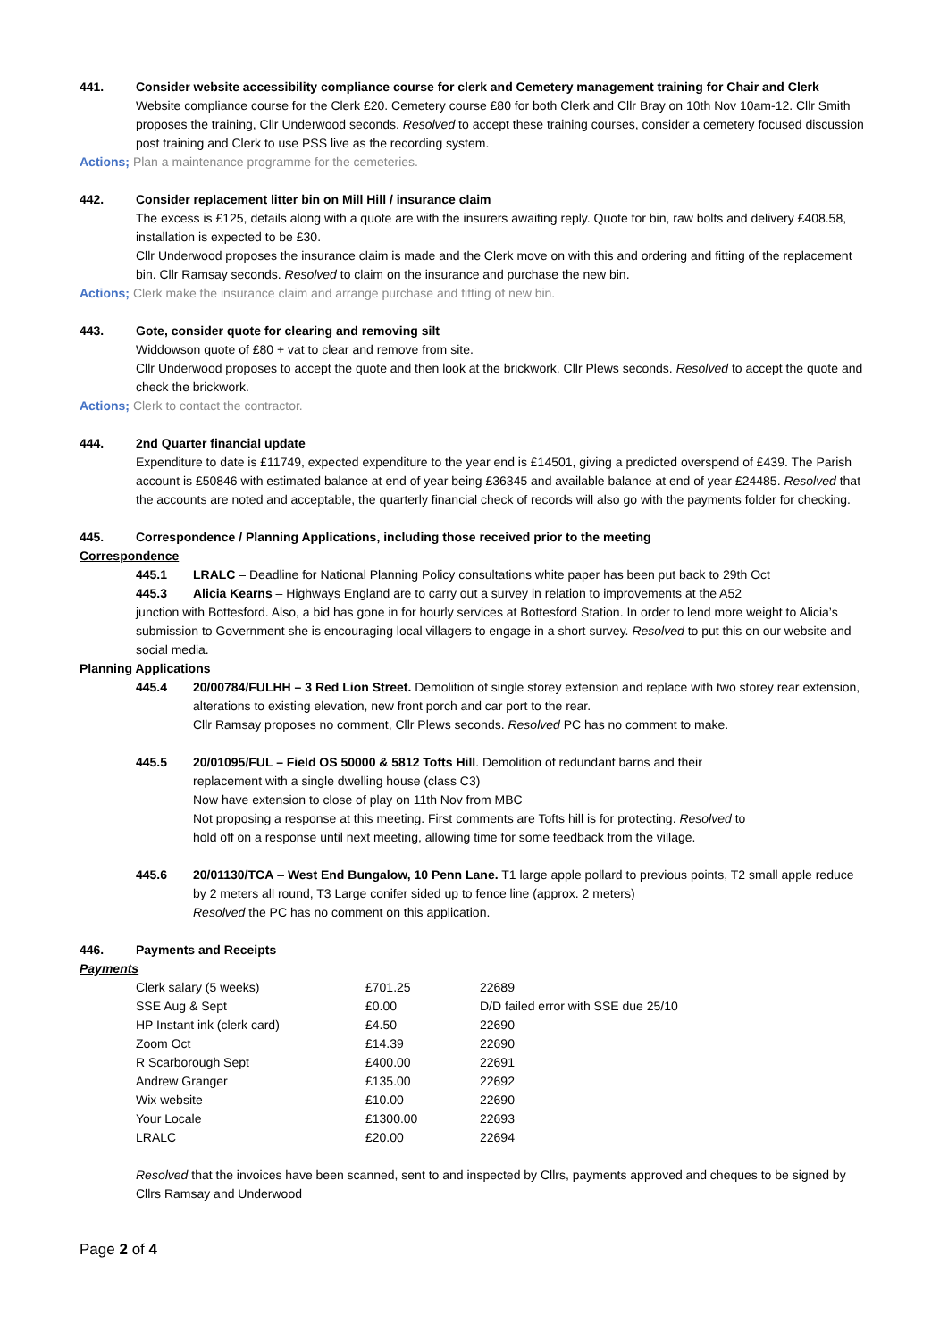441. Consider website accessibility compliance course for clerk and Cemetery management training for Chair and Clerk
Website compliance course for the Clerk £20. Cemetery course £80 for both Clerk and Cllr Bray on 10th Nov 10am-12. Cllr Smith proposes the training, Cllr Underwood seconds. Resolved to accept these training courses, consider a cemetery focused discussion post training and Clerk to use PSS live as the recording system.
Actions; Plan a maintenance programme for the cemeteries.
442. Consider replacement litter bin on Mill Hill / insurance claim
The excess is £125, details along with a quote are with the insurers awaiting reply. Quote for bin, raw bolts and delivery £408.58, installation is expected to be £30.
Cllr Underwood proposes the insurance claim is made and the Clerk move on with this and ordering and fitting of the replacement bin. Cllr Ramsay seconds. Resolved to claim on the insurance and purchase the new bin.
Actions; Clerk make the insurance claim and arrange purchase and fitting of new bin.
443. Gote, consider quote for clearing and removing silt
Widdowson quote of £80 + vat to clear and remove from site.
Cllr Underwood proposes to accept the quote and then look at the brickwork, Cllr Plews seconds. Resolved to accept the quote and check the brickwork.
Actions; Clerk to contact the contractor.
444. 2nd Quarter financial update
Expenditure to date is £11749, expected expenditure to the year end is £14501, giving a predicted overspend of £439. The Parish account is £50846 with estimated balance at end of year being £36345 and available balance at end of year £24485. Resolved that the accounts are noted and acceptable, the quarterly financial check of records will also go with the payments folder for checking.
445. Correspondence / Planning Applications, including those received prior to the meeting
Correspondence
445.1 LRALC – Deadline for National Planning Policy consultations white paper has been put back to 29th Oct
445.3 Alicia Kearns – Highways England are to carry out a survey in relation to improvements at the A52
junction with Bottesford. Also, a bid has gone in for hourly services at Bottesford Station. In order to lend more weight to Alicia’s submission to Government she is encouraging local villagers to engage in a short survey. Resolved to put this on our website and social media.
Planning Applications
445.4 20/00784/FULHH – 3 Red Lion Street. Demolition of single storey extension and replace with two storey rear extension, alterations to existing elevation, new front porch and car port to the rear.
Cllr Ramsay proposes no comment, Cllr Plews seconds. Resolved PC has no comment to make.
445.5 20/01095/FUL – Field OS 50000 & 5812 Tofts Hill. Demolition of redundant barns and their
replacement with a single dwelling house (class C3)
Now have extension to close of play on 11th Nov from MBC
Not proposing a response at this meeting. First comments are Tofts hill is for protecting. Resolved to
hold off on a response until next meeting, allowing time for some feedback from the village.
445.6 20/01130/TCA – West End Bungalow, 10 Penn Lane. T1 large apple pollard to previous points, T2 small apple reduce by 2 meters all round, T3 Large conifer sided up to fence line (approx. 2 meters)
Resolved the PC has no comment on this application.
446. Payments and Receipts
Payments
| Clerk salary (5 weeks) | £701.25 | 22689 |
| SSE Aug & Sept | £0.00 | D/D failed error with SSE due 25/10 |
| HP Instant ink (clerk card) | £4.50 | 22690 |
| Zoom Oct | £14.39 | 22690 |
| R Scarborough Sept | £400.00 | 22691 |
| Andrew Granger | £135.00 | 22692 |
| Wix website | £10.00 | 22690 |
| Your Locale | £1300.00 | 22693 |
| LRALC | £20.00 | 22694 |
Resolved that the invoices have been scanned, sent to and inspected by Cllrs, payments approved and cheques to be signed by Cllrs Ramsay and Underwood
Page 2 of 4